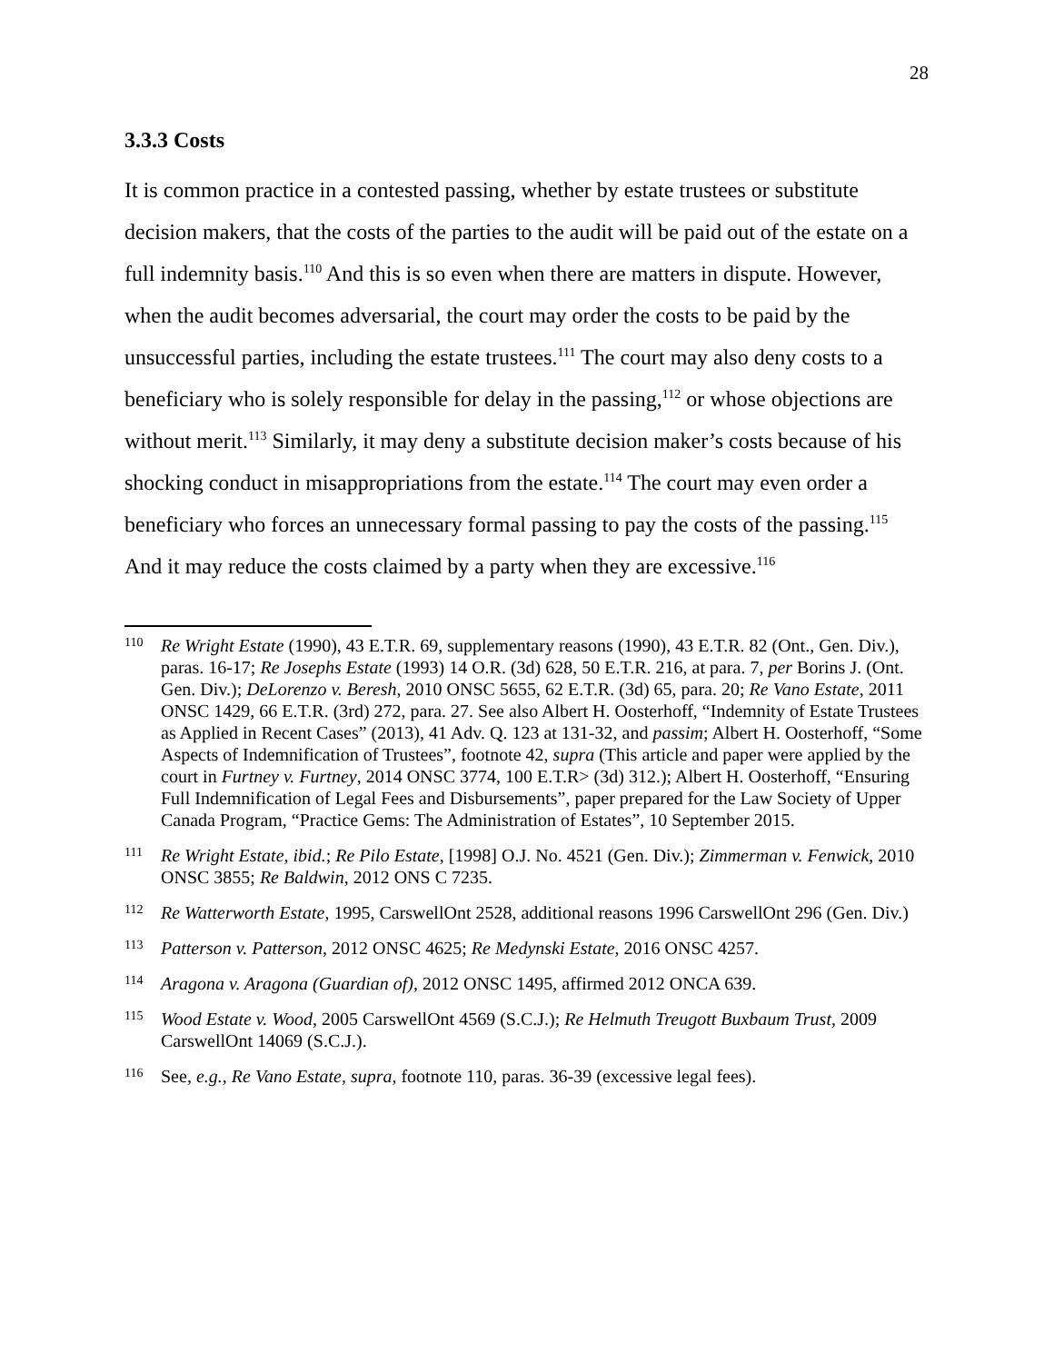28
3.3.3 Costs
It is common practice in a contested passing, whether by estate trustees or substitute decision makers, that the costs of the parties to the audit will be paid out of the estate on a full indemnity basis.<sup>110</sup> And this is so even when there are matters in dispute. However, when the audit becomes adversarial, the court may order the costs to be paid by the unsuccessful parties, including the estate trustees.<sup>111</sup> The court may also deny costs to a beneficiary who is solely responsible for delay in the passing,<sup>112</sup> or whose objections are without merit.<sup>113</sup> Similarly, it may deny a substitute decision maker’s costs because of his shocking conduct in misappropriations from the estate.<sup>114</sup> The court may even order a beneficiary who forces an unnecessary formal passing to pay the costs of the passing.<sup>115</sup> And it may reduce the costs claimed by a party when they are excessive.<sup>116</sup>
110
Re Wright Estate (1990), 43 E.T.R. 69, supplementary reasons (1990), 43 E.T.R. 82 (Ont., Gen. Div.), paras. 16-17; Re Josephs Estate (1993) 14 O.R. (3d) 628, 50 E.T.R. 216, at para. 7, per Borins J. (Ont. Gen. Div.); DeLorenzo v. Beresh, 2010 ONSC 5655, 62 E.T.R. (3d) 65, para. 20; Re Vano Estate, 2011 ONSC 1429, 66 E.T.R. (3rd) 272, para. 27. See also Albert H. Oosterhoff, “Indemnity of Estate Trustees as Applied in Recent Cases” (2013), 41 Adv. Q. 123 at 131-32, and passim; Albert H. Oosterhoff, “Some Aspects of Indemnification of Trustees”, footnote 42, supra (This article and paper were applied by the court in Furtney v. Furtney, 2014 ONSC 3774, 100 E.T.R> (3d) 312.); Albert H. Oosterhoff, “Ensuring Full Indemnification of Legal Fees and Disbursements”, paper prepared for the Law Society of Upper Canada Program, “Practice Gems: The Administration of Estates”, 10 September 2015.
111
Re Wright Estate, ibid.; Re Pilo Estate, [1998] O.J. No. 4521 (Gen. Div.); Zimmerman v. Fenwick, 2010 ONSC 3855; Re Baldwin, 2012 ONS C 7235.
112
Re Watterworth Estate, 1995, CarswellOnt 2528, additional reasons 1996 CarswellOnt 296 (Gen. Div.)
113
Patterson v. Patterson, 2012 ONSC 4625; Re Medynski Estate, 2016 ONSC 4257.
114
Aragona v. Aragona (Guardian of), 2012 ONSC 1495, affirmed 2012 ONCA 639.
115
Wood Estate v. Wood, 2005 CarswellOnt 4569 (S.C.J.); Re Helmuth Treugott Buxbaum Trust, 2009 CarswellOnt 14069 (S.C.J.).
116
See, e.g., Re Vano Estate, supra, footnote 110, paras. 36-39 (excessive legal fees).